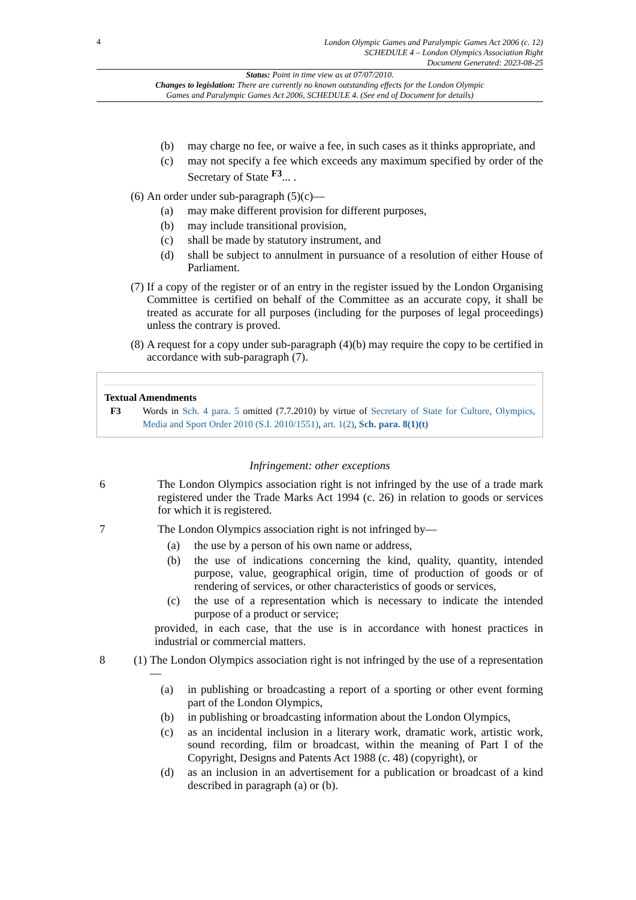4
London Olympic Games and Paralympic Games Act 2006 (c. 12)
SCHEDULE 4 – London Olympics Association Right
Document Generated: 2023-08-25
Status: Point in time view as at 07/07/2010.
Changes to legislation: There are currently no known outstanding effects for the London Olympic
Games and Paralympic Games Act 2006, SCHEDULE 4. (See end of Document for details)
(b) may charge no fee, or waive a fee, in such cases as it thinks appropriate, and
(c) may not specify a fee which exceeds any maximum specified by order of the Secretary of State <sup>F3</sup>... .
(6) An order under sub-paragraph (5)(c)—
(a) may make different provision for different purposes,
(b) may include transitional provision,
(c) shall be made by statutory instrument, and
(d) shall be subject to annulment in pursuance of a resolution of either House of Parliament.
(7) If a copy of the register or of an entry in the register issued by the London Organising Committee is certified on behalf of the Committee as an accurate copy, it shall be treated as accurate for all purposes (including for the purposes of legal proceedings) unless the contrary is proved.
(8) A request for a copy under sub-paragraph (4)(b) may require the copy to be certified in accordance with sub-paragraph (7).
Textual Amendments
F3 Words in Sch. 4 para. 5 omitted (7.7.2010) by virtue of Secretary of State for Culture, Olympics, Media and Sport Order 2010 (S.I. 2010/1551), art. 1(2), Sch. para. 8(1)(t)
Infringement: other exceptions
6 The London Olympics association right is not infringed by the use of a trade mark registered under the Trade Marks Act 1994 (c. 26) in relation to goods or services for which it is registered.
7 The London Olympics association right is not infringed by—
(a) the use by a person of his own name or address,
(b) the use of indications concerning the kind, quality, quantity, intended purpose, value, geographical origin, time of production of goods or of rendering of services, or other characteristics of goods or services,
(c) the use of a representation which is necessary to indicate the intended purpose of a product or service;
provided, in each case, that the use is in accordance with honest practices in industrial or commercial matters.
8 (1) The London Olympics association right is not infringed by the use of a representation—
(a) in publishing or broadcasting a report of a sporting or other event forming part of the London Olympics,
(b) in publishing or broadcasting information about the London Olympics,
(c) as an incidental inclusion in a literary work, dramatic work, artistic work, sound recording, film or broadcast, within the meaning of Part I of the Copyright, Designs and Patents Act 1988 (c. 48) (copyright), or
(d) as an inclusion in an advertisement for a publication or broadcast of a kind described in paragraph (a) or (b).